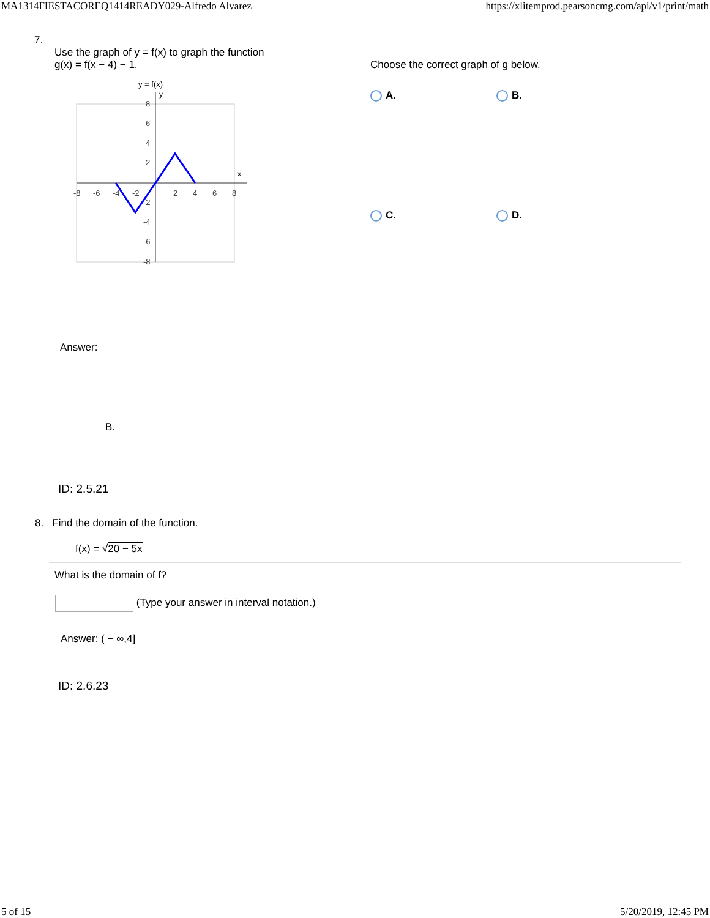MA1314FIESTACOREQ1414READY029-Alfredo Alvarez https://xlitemprod.pearsoncmg.com/api/v1/print/math
7.
Use the graph of y = f(x) to graph the function
g(x) = f(x − 4) − 1.
y = f(x)
x
y
-8
-6
-4
-2
2
4
6
8
8
6
4
2
-2
-4
-6
-8
Choose the correct graph of g below.
A.
B.
C.
D.
Answer:
B.
ID: 2.5.21
8. Find the domain of the function.
f(x) = √20 − 5x
What is the domain of f?
(Type your answer in interval notation.)
Answer: ( − ∞,4]
ID: 2.6.23
5 of 15 5/20/2019, 12:45 PM